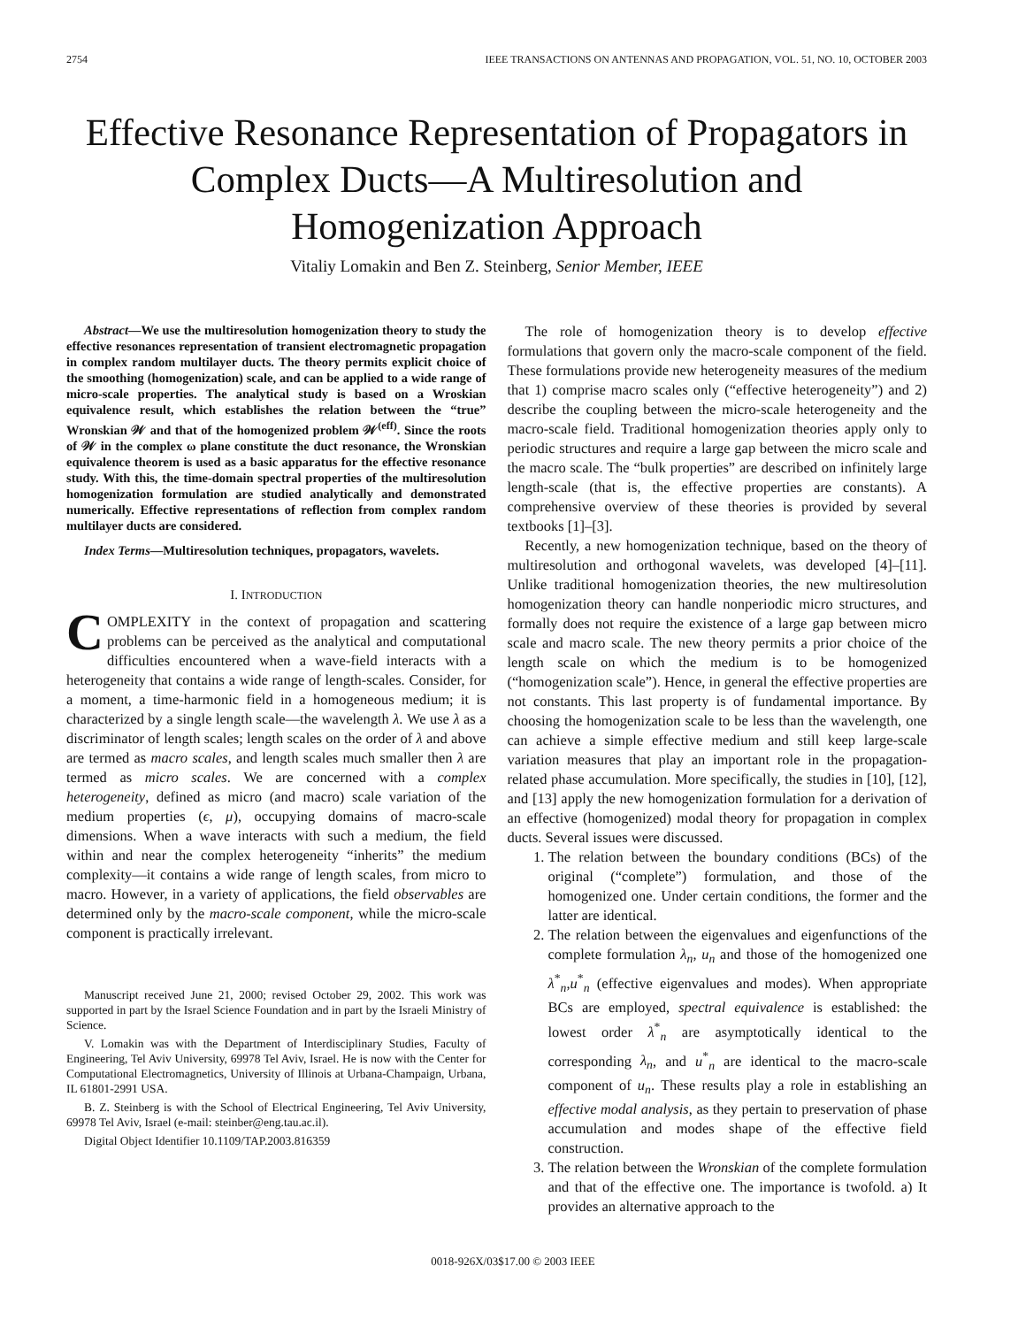2754 IEEE TRANSACTIONS ON ANTENNAS AND PROPAGATION, VOL. 51, NO. 10, OCTOBER 2003
Effective Resonance Representation of Propagators in Complex Ducts—A Multiresolution and Homogenization Approach
Vitaliy Lomakin and Ben Z. Steinberg, Senior Member, IEEE
Abstract—We use the multiresolution homogenization theory to study the effective resonances representation of transient electromagnetic propagation in complex random multilayer ducts. The theory permits explicit choice of the smoothing (homogenization) scale, and can be applied to a wide range of micro-scale properties. The analytical study is based on a Wroskian equivalence result, which establishes the relation between the “true” Wronskian 𝒲 and that of the homogenized problem 𝒲<sup>(eff)</sup>. Since the roots of 𝒲 in the complex ω plane constitute the duct resonance, the Wronskian equivalence theorem is used as a basic apparatus for the effective resonance study. With this, the time-domain spectral properties of the multiresolution homogenization formulation are studied analytically and demonstrated numerically. Effective representations of reflection from complex random multilayer ducts are considered.
Index Terms—Multiresolution techniques, propagators, wavelets.
I. INTRODUCTION
COMPLEXITY in the context of propagation and scattering problems can be perceived as the analytical and computational difficulties encountered when a wave-field interacts with a heterogeneity that contains a wide range of length-scales. Consider, for a moment, a time-harmonic field in a homogeneous medium; it is characterized by a single length scale—the wavelength λ. We use λ as a discriminator of length scales; length scales on the order of λ and above are termed as macro scales, and length scales much smaller then λ are termed as micro scales. We are concerned with a complex heterogeneity, defined as micro (and macro) scale variation of the medium properties (ϵ, μ), occupying domains of macro-scale dimensions. When a wave interacts with such a medium, the field within and near the complex heterogeneity “inherits” the medium complexity—it contains a wide range of length scales, from micro to macro. However, in a variety of applications, the field observables are determined only by the macro-scale component, while the micro-scale component is practically irrelevant.
Manuscript received June 21, 2000; revised October 29, 2002. This work was supported in part by the Israel Science Foundation and in part by the Israeli Ministry of Science.
V. Lomakin was with the Department of Interdisciplinary Studies, Faculty of Engineering, Tel Aviv University, 69978 Tel Aviv, Israel. He is now with the Center for Computational Electromagnetics, University of Illinois at Urbana-Champaign, Urbana, IL 61801-2991 USA.
B. Z. Steinberg is with the School of Electrical Engineering, Tel Aviv University, 69978 Tel Aviv, Israel (e-mail: steinber@eng.tau.ac.il).
Digital Object Identifier 10.1109/TAP.2003.816359
The role of homogenization theory is to develop effective formulations that govern only the macro-scale component of the field. These formulations provide new heterogeneity measures of the medium that 1) comprise macro scales only (“effective heterogeneity”) and 2) describe the coupling between the micro-scale heterogeneity and the macro-scale field. Traditional homogenization theories apply only to periodic structures and require a large gap between the micro scale and the macro scale. The “bulk properties” are described on infinitely large length-scale (that is, the effective properties are constants). A comprehensive overview of these theories is provided by several textbooks [1]–[3].
Recently, a new homogenization technique, based on the theory of multiresolution and orthogonal wavelets, was developed [4]–[11]. Unlike traditional homogenization theories, the new multiresolution homogenization theory can handle nonperiodic micro structures, and formally does not require the existence of a large gap between micro scale and macro scale. The new theory permits a prior choice of the length scale on which the medium is to be homogenized (“homogenization scale”). Hence, in general the effective properties are not constants. This last property is of fundamental importance. By choosing the homogenization scale to be less than the wavelength, one can achieve a simple effective medium and still keep large-scale variation measures that play an important role in the propagation-related phase accumulation. More specifically, the studies in [10], [12], and [13] apply the new homogenization formulation for a derivation of an effective (homogenized) modal theory for propagation in complex ducts. Several issues were discussed.
1. The relation between the boundary conditions (BCs) of the original (“complete”) formulation, and those of the homogenized one. Under certain conditions, the former and the latter are identical.
2. The relation between the eigenvalues and eigenfunctions of the complete formulation λ<sub>n</sub>, u<sub>n</sub> and those of the homogenized one λ<sup>*</sup><sub>n</sub>,u<sup>*</sup><sub>n</sub> (effective eigenvalues and modes). When appropriate BCs are employed, spectral equivalence is established: the lowest order λ<sup>*</sup><sub>n</sub> are asymptotically identical to the corresponding λ<sub>n</sub>, and u<sup>*</sup><sub>n</sub> are identical to the macro-scale component of u<sub>n</sub>. These results play a role in establishing an effective modal analysis, as they pertain to preservation of phase accumulation and modes shape of the effective field construction.
3. The relation between the Wronskian of the complete formulation and that of the effective one. The importance is twofold. a) It provides an alternative approach to the
0018-926X/03$17.00 © 2003 IEEE